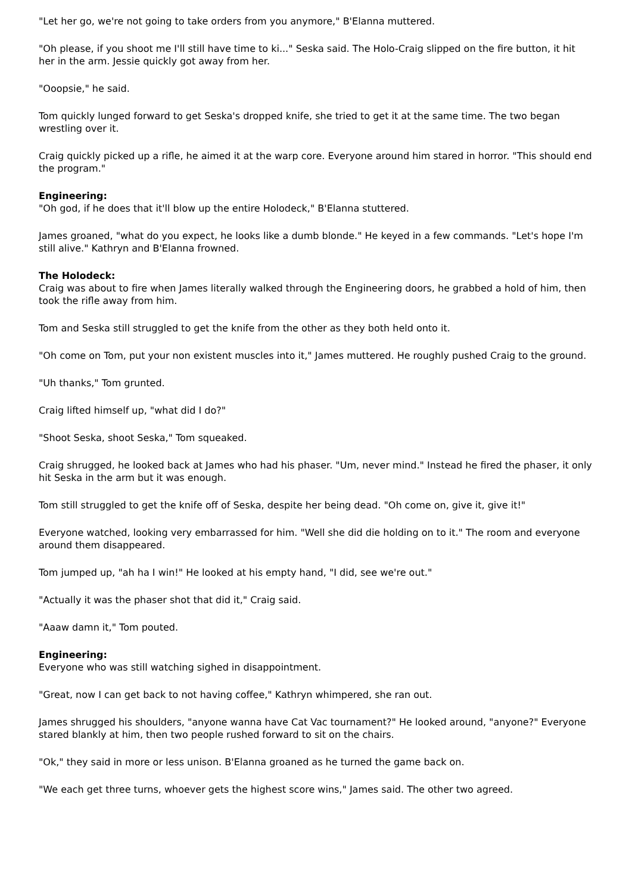"Let her go, we're not going to take orders from you anymore," B'Elanna muttered.
"Oh please, if you shoot me I'll still have time to ki..." Seska said. The Holo-Craig slipped on the fire button, it hit her in the arm. Jessie quickly got away from her.
"Ooopsie," he said.
Tom quickly lunged forward to get Seska's dropped knife, she tried to get it at the same time. The two began wrestling over it.
Craig quickly picked up a rifle, he aimed it at the warp core. Everyone around him stared in horror. "This should end the program."
Engineering:
"Oh god, if he does that it'll blow up the entire Holodeck," B'Elanna stuttered.
James groaned, "what do you expect, he looks like a dumb blonde." He keyed in a few commands. "Let's hope I'm still alive." Kathryn and B'Elanna frowned.
The Holodeck:
Craig was about to fire when James literally walked through the Engineering doors, he grabbed a hold of him, then took the rifle away from him.
Tom and Seska still struggled to get the knife from the other as they both held onto it.
"Oh come on Tom, put your non existent muscles into it," James muttered. He roughly pushed Craig to the ground.
"Uh thanks," Tom grunted.
Craig lifted himself up, "what did I do?"
"Shoot Seska, shoot Seska," Tom squeaked.
Craig shrugged, he looked back at James who had his phaser. "Um, never mind." Instead he fired the phaser, it only hit Seska in the arm but it was enough.
Tom still struggled to get the knife off of Seska, despite her being dead. "Oh come on, give it, give it!"
Everyone watched, looking very embarrassed for him. "Well she did die holding on to it." The room and everyone around them disappeared.
Tom jumped up, "ah ha I win!" He looked at his empty hand, "I did, see we're out."
"Actually it was the phaser shot that did it," Craig said.
"Aaaw damn it," Tom pouted.
Engineering:
Everyone who was still watching sighed in disappointment.
"Great, now I can get back to not having coffee," Kathryn whimpered, she ran out.
James shrugged his shoulders, "anyone wanna have Cat Vac tournament?" He looked around, "anyone?" Everyone stared blankly at him, then two people rushed forward to sit on the chairs.
"Ok," they said in more or less unison. B'Elanna groaned as he turned the game back on.
"We each get three turns, whoever gets the highest score wins," James said. The other two agreed.